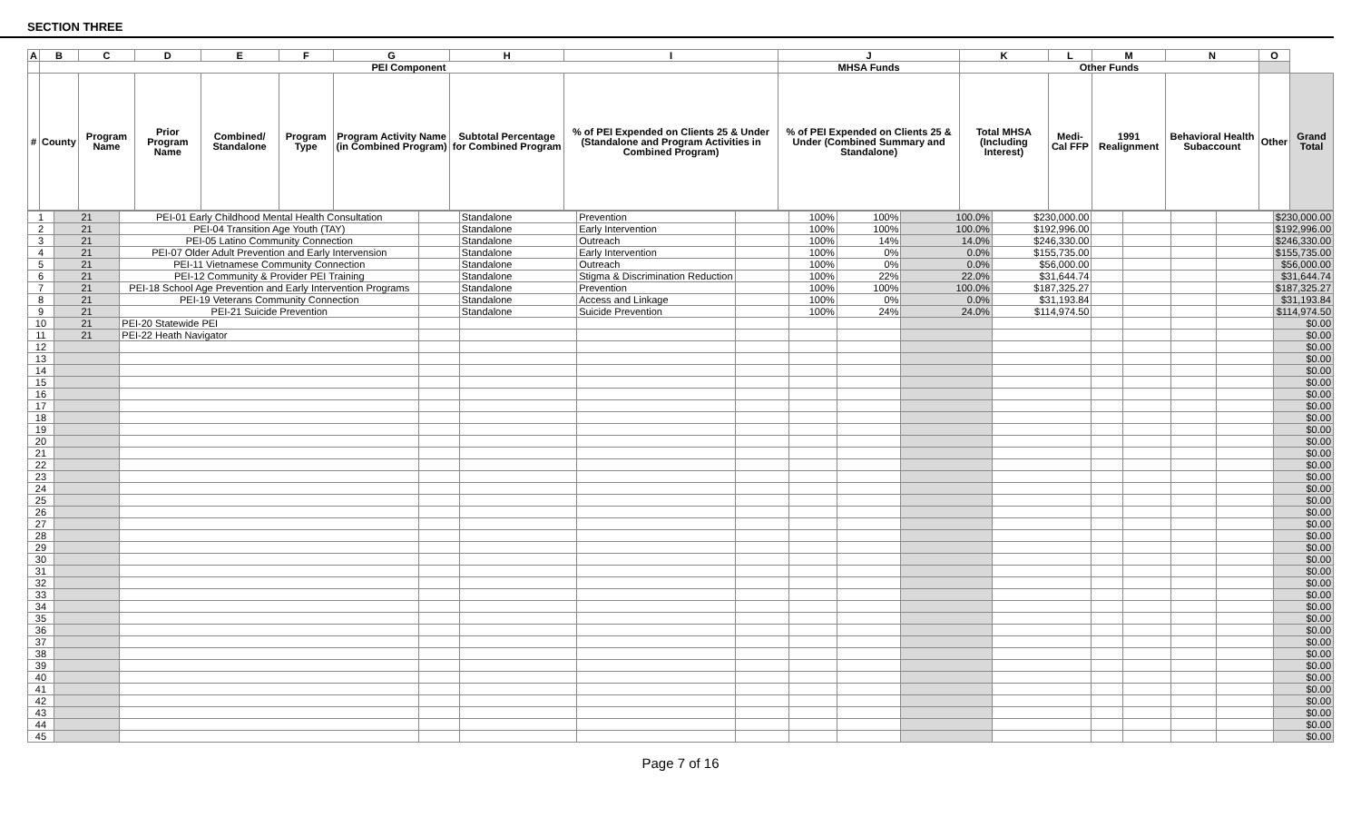SECTION THREE
| A | B | C | D | E | F | G | H | I | J | K | L | M | N | O | |
| --- | --- | --- | --- | --- | --- | --- | --- | --- | --- | --- | --- | --- | --- | --- | --- |
| | PEI Component | | | | | | | | MHSA Funds | Other Funds | | | | | |
| # | County | Program Name | Prior Program Name | Combined/ Standalone | Program Type | Program Activity Name (in Combined Program) | Subtotal Percentage for Combined Program | % of PEI Expended on Clients 25 & Under (Standalone and Program Activities in Combined Program) | % of PEI Expended on Clients 25 & Under (Combined Summary and Standalone) | Total MHSA (Including Interest) | Medi-Cal FFP | 1991 Realignment | Behavioral Health Subaccount | Other | Grand Total |
| 1 | 21 | PEI-01 Early Childhood Mental Health Consultation | | Standalone | Prevention | | 100% | 100% | 100.0% | $230,000.00 | | | | | $230,000.00 |
| 2 | 21 | PEI-04 Transition Age Youth (TAY) | | Standalone | Early Intervention | | 100% | 100% | 100.0% | $192,996.00 | | | | | $192,996.00 |
| 3 | 21 | PEI-05 Latino Community Connection | | Standalone | Outreach | | 100% | 14% | 14.0% | $246,330.00 | | | | | $246,330.00 |
| 4 | 21 | PEI-07 Older Adult Prevention and Early Intervension | | Standalone | Early Intervention | | 100% | 0% | 0.0% | $155,735.00 | | | | | $155,735.00 |
| 5 | 21 | PEI-11 Vietnamese Community Connection | | Standalone | Outreach | | 100% | 0% | 0.0% | $56,000.00 | | | | | $56,000.00 |
| 6 | 21 | PEI-12 Community & Provider PEI Training | | Standalone | Stigma & Discrimination Reduction | | 100% | 22% | 22.0% | $31,644.74 | | | | | $31,644.74 |
| 7 | 21 | PEI-18 School Age Prevention and Early Intervention Programs | | Standalone | Prevention | | 100% | 100% | 100.0% | $187,325.27 | | | | | $187,325.27 |
| 8 | 21 | PEI-19 Veterans Community Connection | | Standalone | Access and Linkage | | 100% | 0% | 0.0% | $31,193.84 | | | | | $31,193.84 |
| 9 | 21 | PEI-21 Suicide Prevention | | Standalone | Suicide Prevention | | 100% | 24% | 24.0% | $114,974.50 | | | | | $114,974.50 |
| 10 | 21 | PEI-20 Statewide PEI | | | | | | | | | | | | | $0.00 |
| 11 | 21 | PEI-22 Heath Navigator | | | | | | | | | | | | | $0.00 |
| 12 | | | | | | | | | | | | | | | $0.00 |
| 13 | | | | | | | | | | | | | | | $0.00 |
| 14 | | | | | | | | | | | | | | | $0.00 |
| 15 | | | | | | | | | | | | | | | $0.00 |
| 16 | | | | | | | | | | | | | | | $0.00 |
| 17 | | | | | | | | | | | | | | | $0.00 |
| 18 | | | | | | | | | | | | | | | $0.00 |
| 19 | | | | | | | | | | | | | | | $0.00 |
| 20 | | | | | | | | | | | | | | | $0.00 |
| 21 | | | | | | | | | | | | | | | $0.00 |
| 22 | | | | | | | | | | | | | | | $0.00 |
| 23 | | | | | | | | | | | | | | | $0.00 |
| 24 | | | | | | | | | | | | | | | $0.00 |
| 25 | | | | | | | | | | | | | | | $0.00 |
| 26 | | | | | | | | | | | | | | | $0.00 |
| 27 | | | | | | | | | | | | | | | $0.00 |
| 28 | | | | | | | | | | | | | | | $0.00 |
| 29 | | | | | | | | | | | | | | | $0.00 |
| 30 | | | | | | | | | | | | | | | $0.00 |
| 31 | | | | | | | | | | | | | | | $0.00 |
| 32 | | | | | | | | | | | | | | | $0.00 |
| 33 | | | | | | | | | | | | | | | $0.00 |
| 34 | | | | | | | | | | | | | | | $0.00 |
| 35 | | | | | | | | | | | | | | | $0.00 |
| 36 | | | | | | | | | | | | | | | $0.00 |
| 37 | | | | | | | | | | | | | | | $0.00 |
| 38 | | | | | | | | | | | | | | | $0.00 |
| 39 | | | | | | | | | | | | | | | $0.00 |
| 40 | | | | | | | | | | | | | | | $0.00 |
| 41 | | | | | | | | | | | | | | | $0.00 |
| 42 | | | | | | | | | | | | | | | $0.00 |
| 43 | | | | | | | | | | | | | | | $0.00 |
| 44 | | | | | | | | | | | | | | | $0.00 |
| 45 | | | | | | | | | | | | | | | $0.00 |
Page 7 of 16